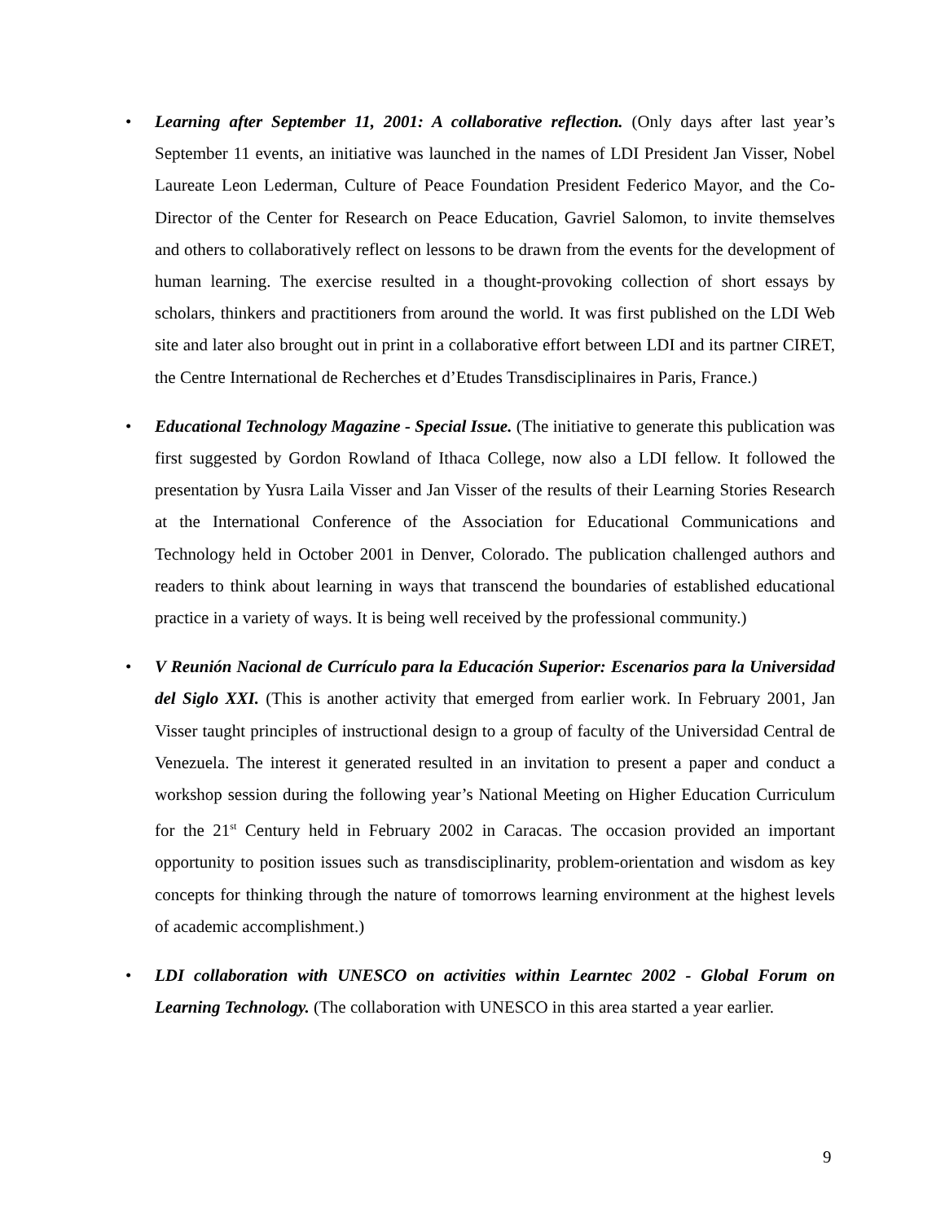• Learning after September 11, 2001: A collaborative reflection. (Only days after last year’s September 11 events, an initiative was launched in the names of LDI President Jan Visser, Nobel Laureate Leon Lederman, Culture of Peace Foundation President Federico Mayor, and the Co-Director of the Center for Research on Peace Education, Gavriel Salomon, to invite themselves and others to collaboratively reflect on lessons to be drawn from the events for the development of human learning. The exercise resulted in a thought-provoking collection of short essays by scholars, thinkers and practitioners from around the world. It was first published on the LDI Web site and later also brought out in print in a collaborative effort between LDI and its partner CIRET, the Centre International de Recherches et d’Etudes Transdisciplinaires in Paris, France.)
• Educational Technology Magazine - Special Issue. (The initiative to generate this publication was first suggested by Gordon Rowland of Ithaca College, now also a LDI fellow. It followed the presentation by Yusra Laila Visser and Jan Visser of the results of their Learning Stories Research at the International Conference of the Association for Educational Communications and Technology held in October 2001 in Denver, Colorado. The publication challenged authors and readers to think about learning in ways that transcend the boundaries of established educational practice in a variety of ways. It is being well received by the professional community.)
• V Reunión Nacional de Currículo para la Educación Superior: Escenarios para la Universidad del Siglo XXI. (This is another activity that emerged from earlier work. In February 2001, Jan Visser taught principles of instructional design to a group of faculty of the Universidad Central de Venezuela. The interest it generated resulted in an invitation to present a paper and conduct a workshop session during the following year’s National Meeting on Higher Education Curriculum for the 21<sup>st</sup> Century held in February 2002 in Caracas. The occasion provided an important opportunity to position issues such as transdisciplinarity, problem-orientation and wisdom as key concepts for thinking through the nature of tomorrows learning environment at the highest levels of academic accomplishment.)
• LDI collaboration with UNESCO on activities within Learntec 2002 - Global Forum on Learning Technology. (The collaboration with UNESCO in this area started a year earlier.
9